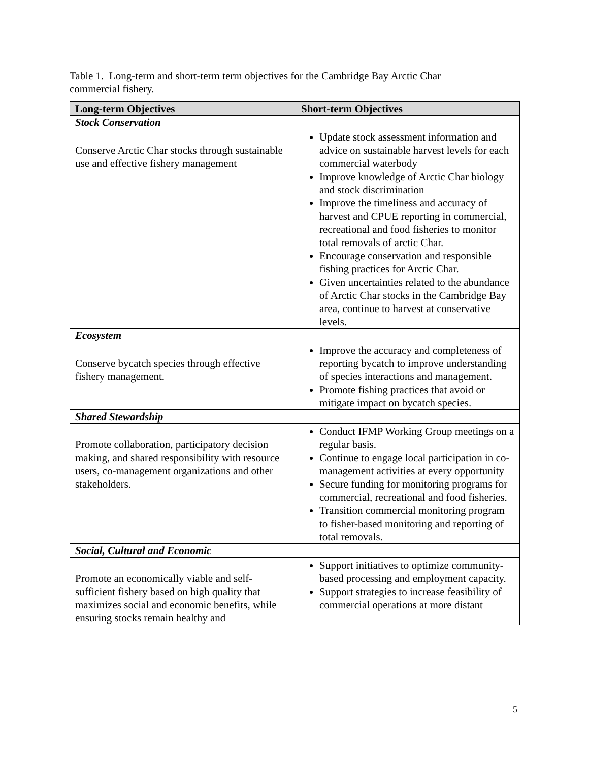Table 1. Long-term and short-term term objectives for the Cambridge Bay Arctic Char commercial fishery.
| Long-term Objectives | Short-term Objectives |
| --- | --- |
| Stock Conservation | |
| Conserve Arctic Char stocks through sustainable use and effective fishery management | Update stock assessment information and advice on sustainable harvest levels for each commercial waterbody Improve knowledge of Arctic Char biology and stock discrimination Improve the timeliness and accuracy of harvest and CPUE reporting in commercial, recreational and food fisheries to monitor total removals of arctic Char. Encourage conservation and responsible fishing practices for Arctic Char. Given uncertainties related to the abundance of Arctic Char stocks in the Cambridge Bay area, continue to harvest at conservative levels. |
| Ecosystem | |
| Conserve bycatch species through effective fishery management. | Improve the accuracy and completeness of reporting bycatch to improve understanding of species interactions and management. Promote fishing practices that avoid or mitigate impact on bycatch species. |
| Shared Stewardship | |
| Promote collaboration, participatory decision making, and shared responsibility with resource users, co-management organizations and other stakeholders. | Conduct IFMP Working Group meetings on a regular basis. Continue to engage local participation in co-management activities at every opportunity Secure funding for monitoring programs for commercial, recreational and food fisheries. Transition commercial monitoring program to fisher-based monitoring and reporting of total removals. |
| Social, Cultural and Economic | |
| Promote an economically viable and self-sufficient fishery based on high quality that maximizes social and economic benefits, while ensuring stocks remain healthy and | Support initiatives to optimize community-based processing and employment capacity. Support strategies to increase feasibility of commercial operations at more distant |
5